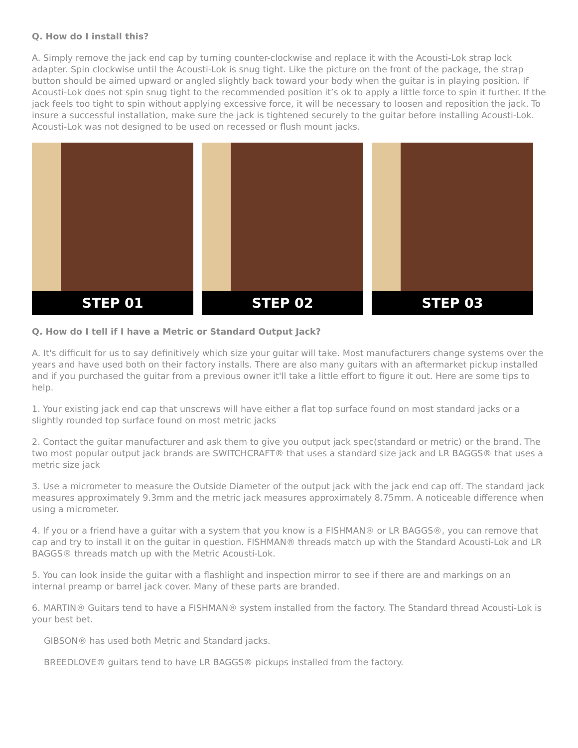Q. How do I install this?
A. Simply remove the jack end cap by turning counter-clockwise and replace it with the Acousti-Lok strap lock adapter. Spin clockwise until the Acousti-Lok is snug tight. Like the picture on the front of the package, the strap button should be aimed upward or angled slightly back toward your body when the guitar is in playing position. If Acousti-Lok does not spin snug tight to the recommended position it’s ok to apply a little force to spin it further. If the jack feels too tight to spin without applying excessive force, it will be necessary to loosen and reposition the jack. To insure a successful installation, make sure the jack is tightened securely to the guitar before installing Acousti-Lok. Acousti-Lok was not designed to be used on recessed or flush mount jacks.
STEP 01 STEP 02 STEP 03
Q. How do I tell if I have a Metric or Standard Output Jack?
A. It's difficult for us to say definitively which size your guitar will take. Most manufacturers change systems over the years and have used both on their factory installs. There are also many guitars with an aftermarket pickup installed and if you purchased the guitar from a previous owner it'll take a little effort to figure it out. Here are some tips to help.
1. Your existing jack end cap that unscrews will have either a flat top surface found on most standard jacks or a slightly rounded top surface found on most metric jacks
2. Contact the guitar manufacturer and ask them to give you output jack spec(standard or metric) or the brand. The two most popular output jack brands are SWITCHCRAFT® that uses a standard size jack and LR BAGGS® that uses a metric size jack
3. Use a micrometer to measure the Outside Diameter of the output jack with the jack end cap off. The standard jack measures approximately 9.3mm and the metric jack measures approximately 8.75mm. A noticeable difference when using a micrometer.
4. If you or a friend have a guitar with a system that you know is a FISHMAN® or LR BAGGS®, you can remove that cap and try to install it on the guitar in question. FISHMAN® threads match up with the Standard Acousti-Lok and LR BAGGS® threads match up with the Metric Acousti-Lok.
5. You can look inside the guitar with a flashlight and inspection mirror to see if there are and markings on an internal preamp or barrel jack cover. Many of these parts are branded.
6. MARTIN® Guitars tend to have a FISHMAN® system installed from the factory. The Standard thread Acousti-Lok is your best bet.
GIBSON® has used both Metric and Standard jacks.
BREEDLOVE® guitars tend to have LR BAGGS® pickups installed from the factory.